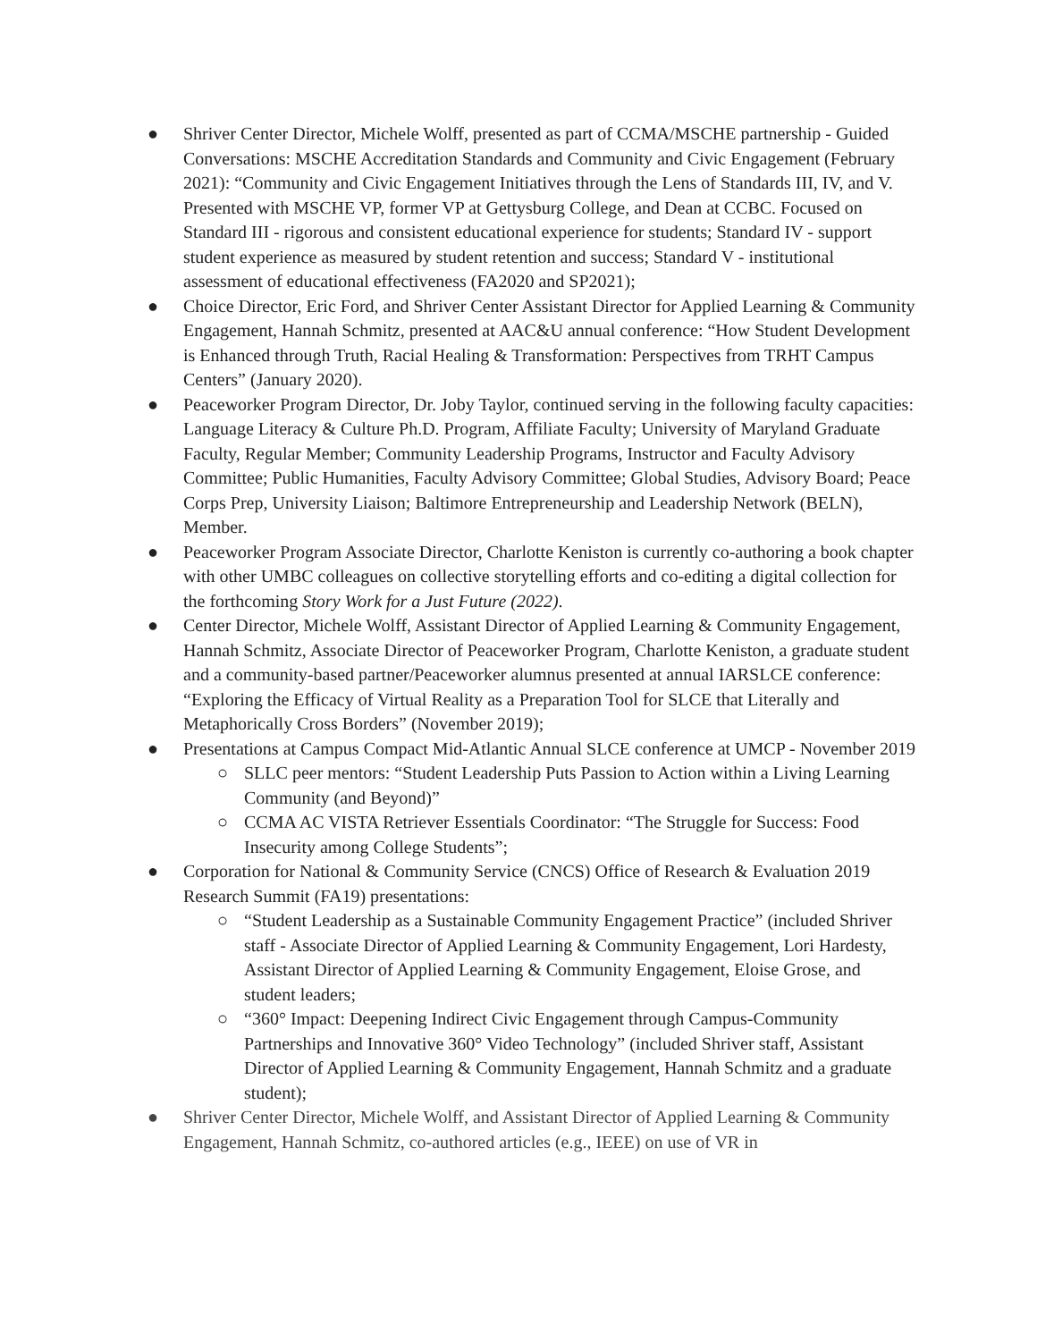● Shriver Center Director, Michele Wolff, presented as part of CCMA/MSCHE partnership - Guided Conversations: MSCHE Accreditation Standards and Community and Civic Engagement (February 2021): “Community and Civic Engagement Initiatives through the Lens of Standards III, IV, and V. Presented with MSCHE VP, former VP at Gettysburg College, and Dean at CCBC. Focused on Standard III - rigorous and consistent educational experience for students; Standard IV - support student experience as measured by student retention and success; Standard V - institutional assessment of educational effectiveness (FA2020 and SP2021);
● Choice Director, Eric Ford, and Shriver Center Assistant Director for Applied Learning & Community Engagement, Hannah Schmitz, presented at AAC&U annual conference: “How Student Development is Enhanced through Truth, Racial Healing & Transformation: Perspectives from TRHT Campus Centers” (January 2020).
● Peaceworker Program Director, Dr. Joby Taylor, continued serving in the following faculty capacities: Language Literacy & Culture Ph.D. Program, Affiliate Faculty; University of Maryland Graduate Faculty, Regular Member; Community Leadership Programs, Instructor and Faculty Advisory Committee; Public Humanities, Faculty Advisory Committee; Global Studies, Advisory Board; Peace Corps Prep, University Liaison; Baltimore Entrepreneurship and Leadership Network (BELN), Member.
● Peaceworker Program Associate Director, Charlotte Keniston is currently co-authoring a book chapter with other UMBC colleagues on collective storytelling efforts and co-editing a digital collection for the forthcoming Story Work for a Just Future (2022).
● Center Director, Michele Wolff, Assistant Director of Applied Learning & Community Engagement, Hannah Schmitz, Associate Director of Peaceworker Program, Charlotte Keniston, a graduate student and a community-based partner/Peaceworker alumnus presented at annual IARSLCE conference: “Exploring the Efficacy of Virtual Reality as a Preparation Tool for SLCE that Literally and Metaphorically Cross Borders” (November 2019);
● Presentations at Campus Compact Mid-Atlantic Annual SLCE conference at UMCP - November 2019
○ SLLC peer mentors: “Student Leadership Puts Passion to Action within a Living Learning Community (and Beyond)”
○ CCMA AC VISTA Retriever Essentials Coordinator: “The Struggle for Success: Food Insecurity among College Students”;
● Corporation for National & Community Service (CNCS) Office of Research & Evaluation 2019 Research Summit (FA19) presentations:
○ “Student Leadership as a Sustainable Community Engagement Practice” (included Shriver staff - Associate Director of Applied Learning & Community Engagement, Lori Hardesty, Assistant Director of Applied Learning & Community Engagement, Eloise Grose, and student leaders;
○ “360° Impact: Deepening Indirect Civic Engagement through Campus-Community Partnerships and Innovative 360° Video Technology” (included Shriver staff, Assistant Director of Applied Learning & Community Engagement, Hannah Schmitz and a graduate student);
● Shriver Center Director, Michele Wolff, and Assistant Director of Applied Learning & Community Engagement, Hannah Schmitz, co-authored articles (e.g., IEEE) on use of VR in